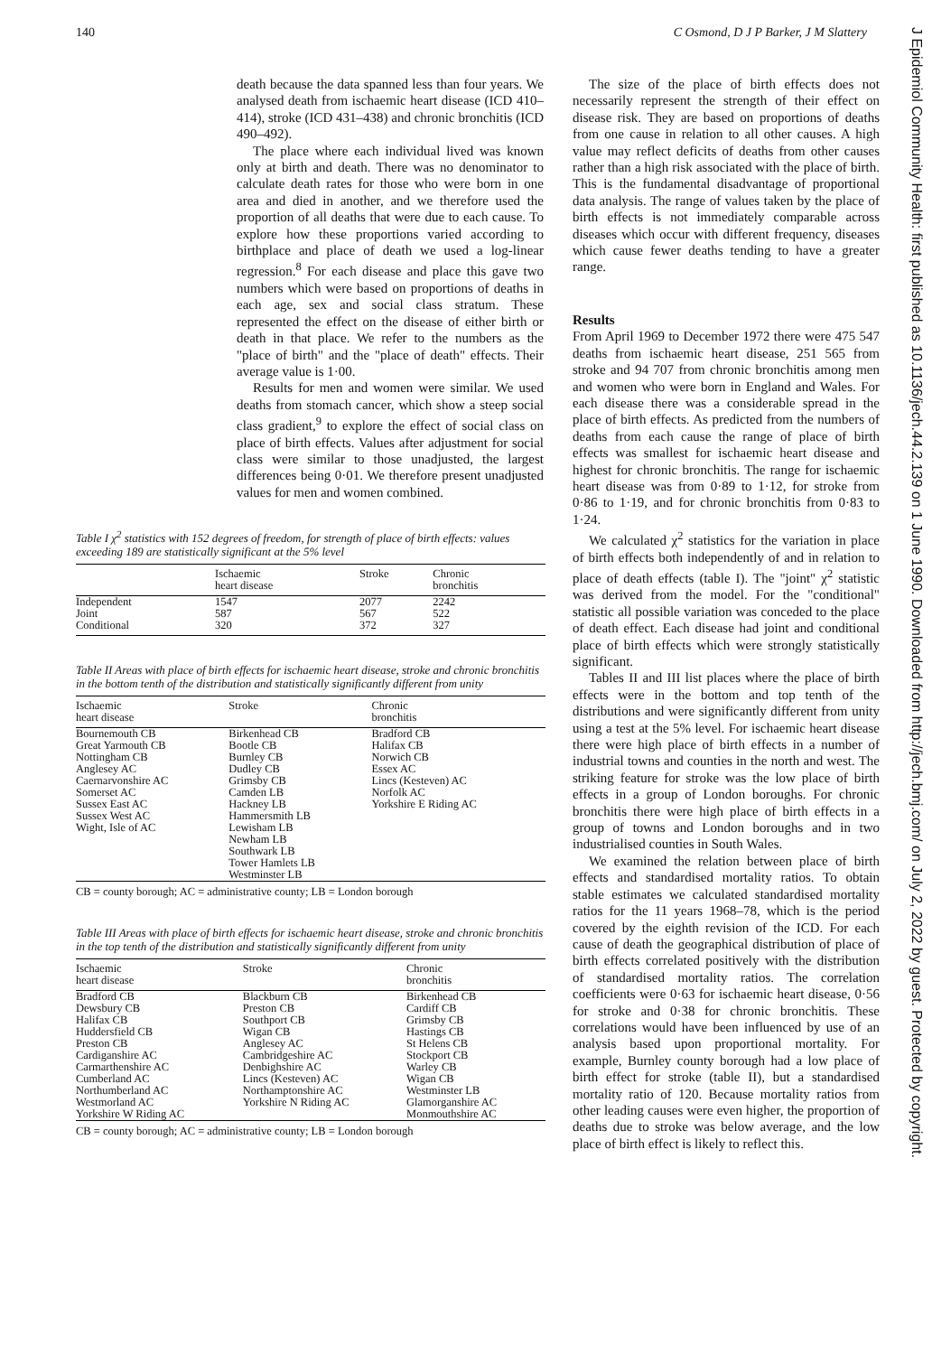140 C Osmond, D J P Barker, J M Slattery
death because the data spanned less than four years. We analysed death from ischaemic heart disease (ICD 410–414), stroke (ICD 431–438) and chronic bronchitis (ICD 490–492).
The place where each individual lived was known only at birth and death. There was no denominator to calculate death rates for those who were born in one area and died in another, and we therefore used the proportion of all deaths that were due to each cause. To explore how these proportions varied according to birthplace and place of death we used a log-linear regression.<sup>8</sup> For each disease and place this gave two numbers which were based on proportions of deaths in each age, sex and social class stratum. These represented the effect on the disease of either birth or death in that place. We refer to the numbers as the "place of birth" and the "place of death" effects. Their average value is 1·00.
Results for men and women were similar. We used deaths from stomach cancer, which show a steep social class gradient,<sup>9</sup> to explore the effect of social class on place of birth effects. Values after adjustment for social class were similar to those unadjusted, the largest differences being 0·01. We therefore present unadjusted values for men and women combined.
Table I χ<sup>2</sup> statistics with 152 degrees of freedom, for strength of place of birth effects: values exceeding 189 are statistically significant at the 5% level
| | Ischaemic heart disease | Stroke | Chronic bronchitis |
| --- | --- | --- | --- |
| Independent Joint Conditional | 1547 587 320 | 2077 567 372 | 2242 522 327 |
Table II Areas with place of birth effects for ischaemic heart disease, stroke and chronic bronchitis in the bottom tenth of the distribution and statistically significantly different from unity
| Ischaemic heart disease | Stroke | Chronic bronchitis |
| --- | --- | --- |
| Bournemouth CB Great Yarmouth CB Nottingham CB Anglesey AC Caernarvonshire AC Somerset AC Sussex East AC Sussex West AC Wight, Isle of AC | Birkenhead CB Bootle CB Burnley CB Dudley CB Grimsby CB Camden LB Hackney LB Hammersmith LB Lewisham LB Newham LB Southwark LB Tower Hamlets LB Westminster LB | Bradford CB Halifax CB Norwich CB Essex AC Lincs (Kesteven) AC Norfolk AC Yorkshire E Riding AC |
CB = county borough; AC = administrative county; LB = London borough
Table III Areas with place of birth effects for ischaemic heart disease, stroke and chronic bronchitis in the top tenth of the distribution and statistically significantly different from unity
| Ischaemic heart disease | Stroke | Chronic bronchitis |
| --- | --- | --- |
| Bradford CB Dewsbury CB Halifax CB Huddersfield CB Preston CB Cardiganshire AC Carmarthenshire AC Cumberland AC Northumberland AC Westmorland AC Yorkshire W Riding AC | Blackburn CB Preston CB Southport CB Wigan CB Anglesey AC Cambridgeshire AC Denbighshire AC Lincs (Kesteven) AC Northamptonshire AC Yorkshire N Riding AC | Birkenhead CB Cardiff CB Grimsby CB Hastings CB St Helens CB Stockport CB Warley CB Wigan CB Westminster LB Glamorganshire AC Monmouthshire AC |
CB = county borough; AC = administrative county; LB = London borough
The size of the place of birth effects does not necessarily represent the strength of their effect on disease risk. They are based on proportions of deaths from one cause in relation to all other causes. A high value may reflect deficits of deaths from other causes rather than a high risk associated with the place of birth. This is the fundamental disadvantage of proportional data analysis. The range of values taken by the place of birth effects is not immediately comparable across diseases which occur with different frequency, diseases which cause fewer deaths tending to have a greater range.
Results
From April 1969 to December 1972 there were 475 547 deaths from ischaemic heart disease, 251 565 from stroke and 94 707 from chronic bronchitis among men and women who were born in England and Wales. For each disease there was a considerable spread in the place of birth effects. As predicted from the numbers of deaths from each cause the range of place of birth effects was smallest for ischaemic heart disease and highest for chronic bronchitis. The range for ischaemic heart disease was from 0·89 to 1·12, for stroke from 0·86 to 1·19, and for chronic bronchitis from 0·83 to 1·24.
We calculated χ<sup>2</sup> statistics for the variation in place of birth effects both independently of and in relation to place of death effects (table I). The "joint" χ<sup>2</sup> statistic was derived from the model. For the "conditional" statistic all possible variation was conceded to the place of death effect. Each disease had joint and conditional place of birth effects which were strongly statistically significant.
Tables II and III list places where the place of birth effects were in the bottom and top tenth of the distributions and were significantly different from unity using a test at the 5% level. For ischaemic heart disease there were high place of birth effects in a number of industrial towns and counties in the north and west. The striking feature for stroke was the low place of birth effects in a group of London boroughs. For chronic bronchitis there were high place of birth effects in a group of towns and London boroughs and in two industrialised counties in South Wales.
We examined the relation between place of birth effects and standardised mortality ratios. To obtain stable estimates we calculated standardised mortality ratios for the 11 years 1968–78, which is the period covered by the eighth revision of the ICD. For each cause of death the geographical distribution of place of birth effects correlated positively with the distribution of standardised mortality ratios. The correlation coefficients were 0·63 for ischaemic heart disease, 0·56 for stroke and 0·38 for chronic bronchitis. These correlations would have been influenced by use of an analysis based upon proportional mortality. For example, Burnley county borough had a low place of birth effect for stroke (table II), but a standardised mortality ratio of 120. Because mortality ratios from other leading causes were even higher, the proportion of deaths due to stroke was below average, and the low place of birth effect is likely to reflect this.
J Epidemiol Community Health: first published as 10.1136/jech.44.2.139 on 1 June 1990. Downloaded from http://jech.bmj.com/ on July 2, 2022 by guest. Protected by copyright.